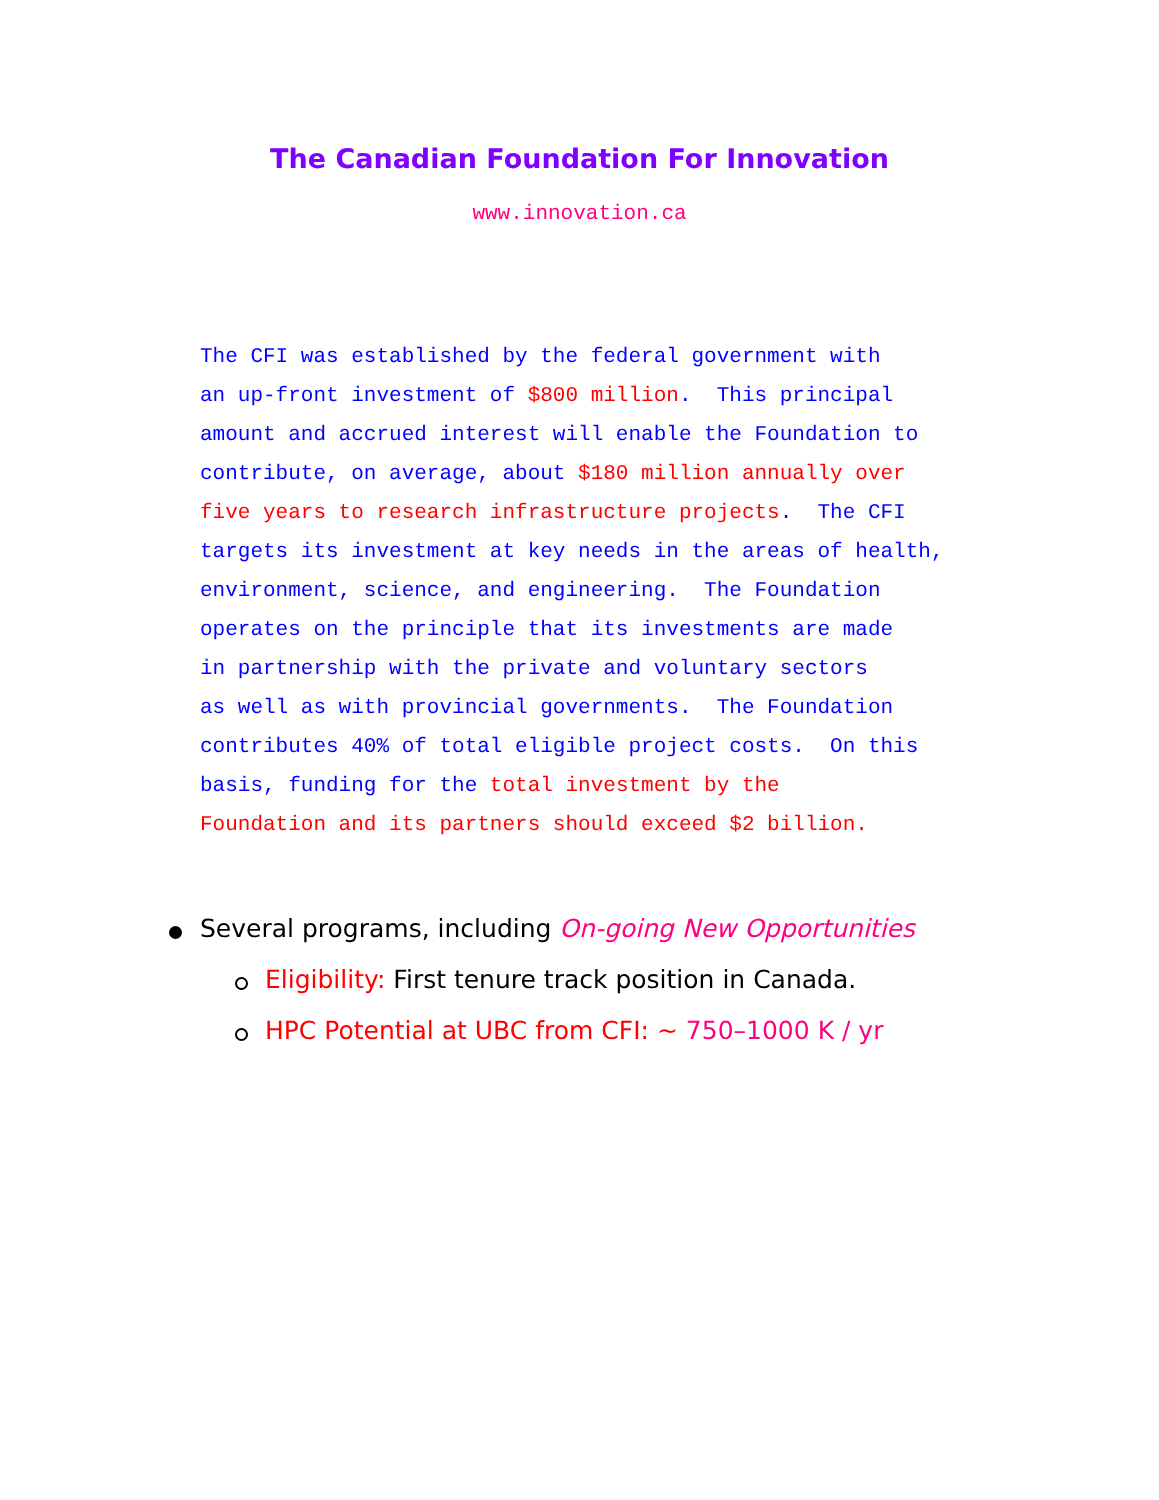The Canadian Foundation For Innovation
www.innovation.ca
The CFI was established by the federal government with an up-front investment of $800 million. This principal amount and accrued interest will enable the Foundation to contribute, on average, about $180 million annually over five years to research infrastructure projects. The CFI targets its investment at key needs in the areas of health, environment, science, and engineering. The Foundation operates on the principle that its investments are made in partnership with the private and voluntary sectors as well as with provincial governments. The Foundation contributes 40% of total eligible project costs. On this basis, funding for the total investment by the Foundation and its partners should exceed $2 billion.
Several programs, including On-going New Opportunities
Eligibility: First tenure track position in Canada.
HPC Potential at UBC from CFI: ~ 750–1000 K / yr